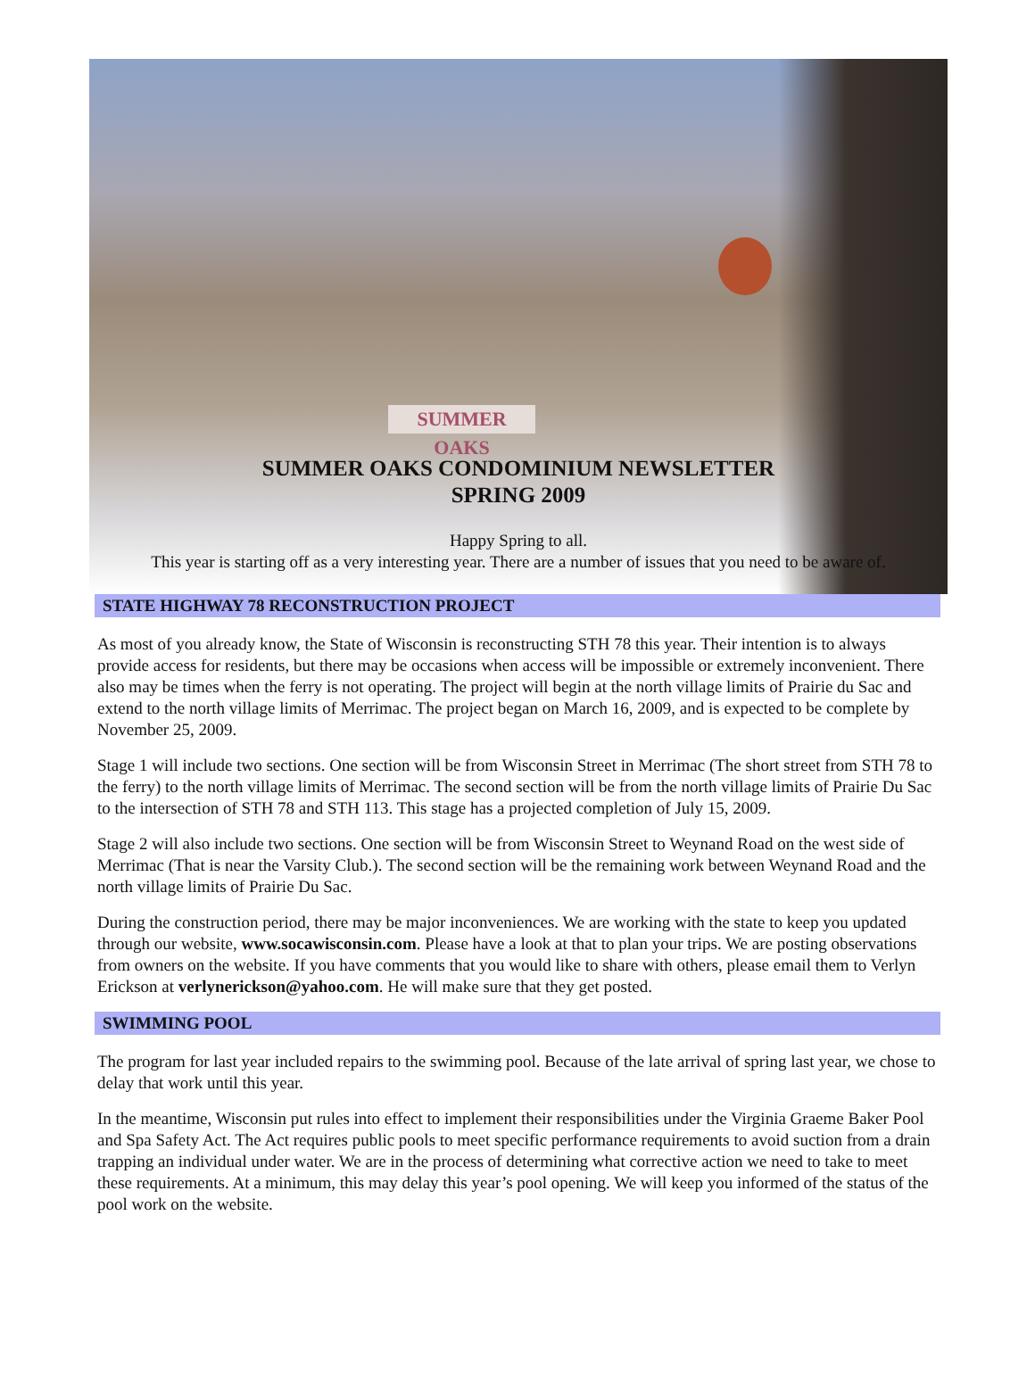SUMMER OAKS
SUMMER OAKS CONDOMINIUM NEWSLETTER
SPRING 2009
Happy Spring to all.
This year is starting off as a very interesting year. There are a number of issues that you need to be aware of.
STATE HIGHWAY 78 RECONSTRUCTION PROJECT
As most of you already know, the State of Wisconsin is reconstructing STH 78 this year. Their intention is to always provide access for residents, but there may be occasions when access will be impossible or extremely inconvenient. There also may be times when the ferry is not operating. The project will begin at the north village limits of Prairie du Sac and extend to the north village limits of Merrimac. The project began on March 16, 2009, and is expected to be complete by November 25, 2009.
Stage 1 will include two sections. One section will be from Wisconsin Street in Merrimac (The short street from STH 78 to the ferry) to the north village limits of Merrimac. The second section will be from the north village limits of Prairie Du Sac to the intersection of STH 78 and STH 113. This stage has a projected completion of July 15, 2009.
Stage 2 will also include two sections. One section will be from Wisconsin Street to Weynand Road on the west side of Merrimac (That is near the Varsity Club.). The second section will be the remaining work between Weynand Road and the north village limits of Prairie Du Sac.
During the construction period, there may be major inconveniences. We are working with the state to keep you updated through our website, www.socawisconsin.com. Please have a look at that to plan your trips. We are posting observations from owners on the website. If you have comments that you would like to share with others, please email them to Verlyn Erickson at verlynerickson@yahoo.com. He will make sure that they get posted.
SWIMMING POOL
The program for last year included repairs to the swimming pool. Because of the late arrival of spring last year, we chose to delay that work until this year.
In the meantime, Wisconsin put rules into effect to implement their responsibilities under the Virginia Graeme Baker Pool and Spa Safety Act. The Act requires public pools to meet specific performance requirements to avoid suction from a drain trapping an individual under water. We are in the process of determining what corrective action we need to take to meet these requirements. At a minimum, this may delay this year’s pool opening. We will keep you informed of the status of the pool work on the website.